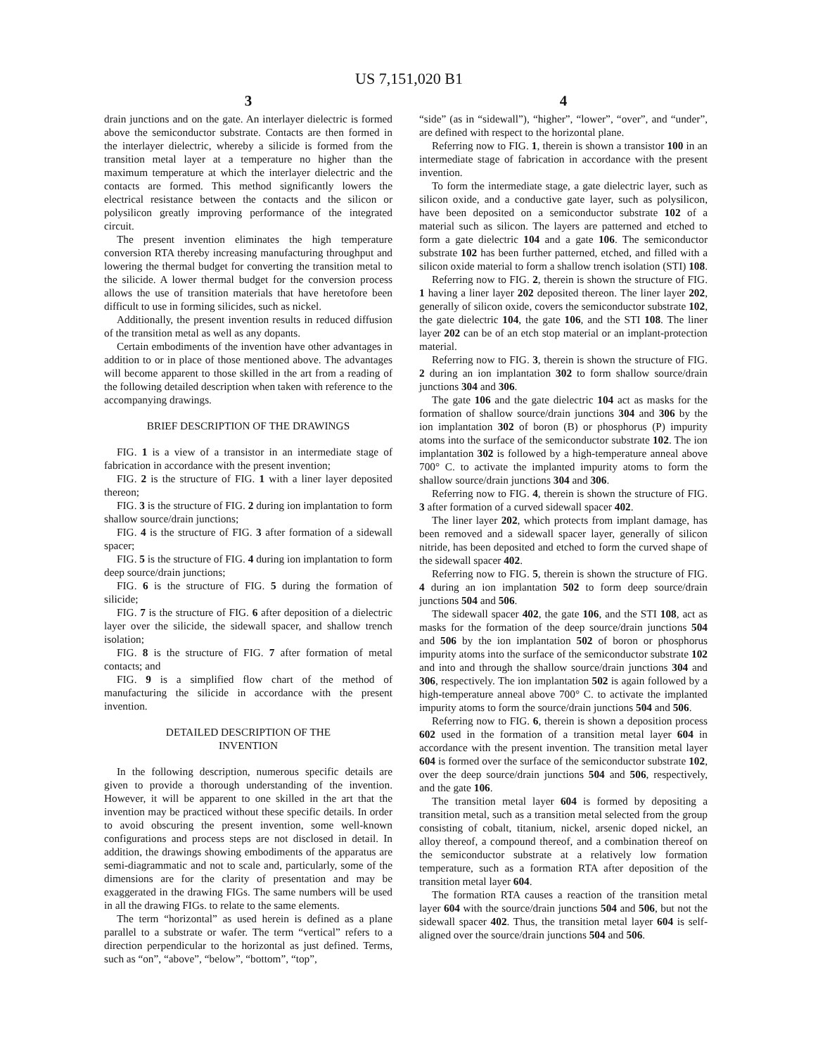US 7,151,020 B1
3
drain junctions and on the gate. An interlayer dielectric is formed above the semiconductor substrate. Contacts are then formed in the interlayer dielectric, whereby a silicide is formed from the transition metal layer at a temperature no higher than the maximum temperature at which the interlayer dielectric and the contacts are formed. This method significantly lowers the electrical resistance between the contacts and the silicon or polysilicon greatly improving performance of the integrated circuit.
The present invention eliminates the high temperature conversion RTA thereby increasing manufacturing throughput and lowering the thermal budget for converting the transition metal to the silicide. A lower thermal budget for the conversion process allows the use of transition materials that have heretofore been difficult to use in forming silicides, such as nickel.
Additionally, the present invention results in reduced diffusion of the transition metal as well as any dopants.
Certain embodiments of the invention have other advantages in addition to or in place of those mentioned above. The advantages will become apparent to those skilled in the art from a reading of the following detailed description when taken with reference to the accompanying drawings.
BRIEF DESCRIPTION OF THE DRAWINGS
FIG. 1 is a view of a transistor in an intermediate stage of fabrication in accordance with the present invention;
FIG. 2 is the structure of FIG. 1 with a liner layer deposited thereon;
FIG. 3 is the structure of FIG. 2 during ion implantation to form shallow source/drain junctions;
FIG. 4 is the structure of FIG. 3 after formation of a sidewall spacer;
FIG. 5 is the structure of FIG. 4 during ion implantation to form deep source/drain junctions;
FIG. 6 is the structure of FIG. 5 during the formation of silicide;
FIG. 7 is the structure of FIG. 6 after deposition of a dielectric layer over the silicide, the sidewall spacer, and shallow trench isolation;
FIG. 8 is the structure of FIG. 7 after formation of metal contacts; and
FIG. 9 is a simplified flow chart of the method of manufacturing the silicide in accordance with the present invention.
DETAILED DESCRIPTION OF THE
INVENTION
In the following description, numerous specific details are given to provide a thorough understanding of the invention. However, it will be apparent to one skilled in the art that the invention may be practiced without these specific details. In order to avoid obscuring the present invention, some well-known configurations and process steps are not disclosed in detail. In addition, the drawings showing embodiments of the apparatus are semi-diagrammatic and not to scale and, particularly, some of the dimensions are for the clarity of presentation and may be exaggerated in the drawing FIGs. The same numbers will be used in all the drawing FIGs. to relate to the same elements.
The term “horizontal” as used herein is defined as a plane parallel to a substrate or wafer. The term “vertical” refers to a direction perpendicular to the horizontal as just defined. Terms, such as “on”, “above”, “below”, “bottom”, “top”,
4
“side” (as in “sidewall”), “higher”, “lower”, “over”, and “under”, are defined with respect to the horizontal plane.
Referring now to FIG. 1, therein is shown a transistor 100 in an intermediate stage of fabrication in accordance with the present invention.
To form the intermediate stage, a gate dielectric layer, such as silicon oxide, and a conductive gate layer, such as polysilicon, have been deposited on a semiconductor substrate 102 of a material such as silicon. The layers are patterned and etched to form a gate dielectric 104 and a gate 106. The semiconductor substrate 102 has been further patterned, etched, and filled with a silicon oxide material to form a shallow trench isolation (STI) 108.
Referring now to FIG. 2, therein is shown the structure of FIG. 1 having a liner layer 202 deposited thereon. The liner layer 202, generally of silicon oxide, covers the semiconductor substrate 102, the gate dielectric 104, the gate 106, and the STI 108. The liner layer 202 can be of an etch stop material or an implant-protection material.
Referring now to FIG. 3, therein is shown the structure of FIG. 2 during an ion implantation 302 to form shallow source/drain junctions 304 and 306.
The gate 106 and the gate dielectric 104 act as masks for the formation of shallow source/drain junctions 304 and 306 by the ion implantation 302 of boron (B) or phosphorus (P) impurity atoms into the surface of the semiconductor substrate 102. The ion implantation 302 is followed by a high-temperature anneal above 700° C. to activate the implanted impurity atoms to form the shallow source/drain junctions 304 and 306.
Referring now to FIG. 4, therein is shown the structure of FIG. 3 after formation of a curved sidewall spacer 402.
The liner layer 202, which protects from implant damage, has been removed and a sidewall spacer layer, generally of silicon nitride, has been deposited and etched to form the curved shape of the sidewall spacer 402.
Referring now to FIG. 5, therein is shown the structure of FIG. 4 during an ion implantation 502 to form deep source/drain junctions 504 and 506.
The sidewall spacer 402, the gate 106, and the STI 108, act as masks for the formation of the deep source/drain junctions 504 and 506 by the ion implantation 502 of boron or phosphorus impurity atoms into the surface of the semiconductor substrate 102 and into and through the shallow source/drain junctions 304 and 306, respectively. The ion implantation 502 is again followed by a high-temperature anneal above 700° C. to activate the implanted impurity atoms to form the source/drain junctions 504 and 506.
Referring now to FIG. 6, therein is shown a deposition process 602 used in the formation of a transition metal layer 604 in accordance with the present invention. The transition metal layer 604 is formed over the surface of the semiconductor substrate 102, over the deep source/drain junctions 504 and 506, respectively, and the gate 106.
The transition metal layer 604 is formed by depositing a transition metal, such as a transition metal selected from the group consisting of cobalt, titanium, nickel, arsenic doped nickel, an alloy thereof, a compound thereof, and a combination thereof on the semiconductor substrate at a relatively low formation temperature, such as a formation RTA after deposition of the transition metal layer 604.
The formation RTA causes a reaction of the transition metal layer 604 with the source/drain junctions 504 and 506, but not the sidewall spacer 402. Thus, the transition metal layer 604 is self-aligned over the source/drain junctions 504 and 506.